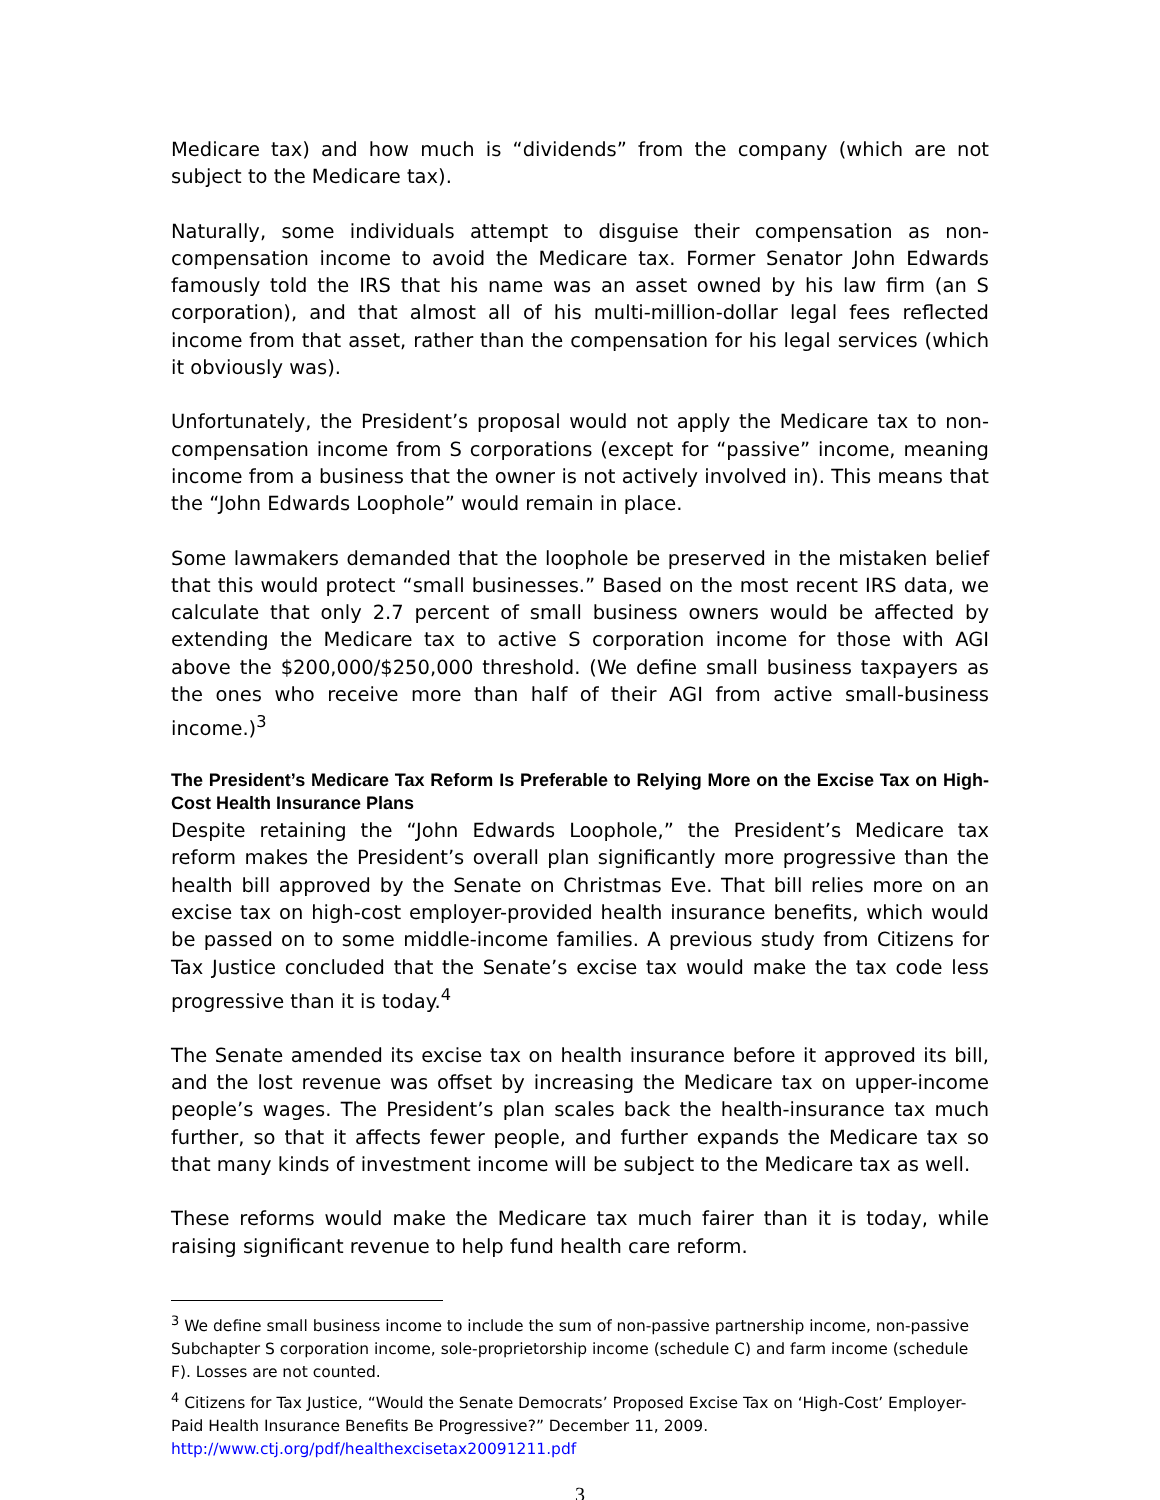Medicare tax) and how much is “dividends” from the company (which are not subject to the Medicare tax).
Naturally, some individuals attempt to disguise their compensation as non-compensation income to avoid the Medicare tax. Former Senator John Edwards famously told the IRS that his name was an asset owned by his law firm (an S corporation), and that almost all of his multi-million-dollar legal fees reflected income from that asset, rather than the compensation for his legal services (which it obviously was).
Unfortunately, the President’s proposal would not apply the Medicare tax to non-compensation income from S corporations (except for “passive” income, meaning income from a business that the owner is not actively involved in). This means that the “John Edwards Loophole” would remain in place.
Some lawmakers demanded that the loophole be preserved in the mistaken belief that this would protect “small businesses.” Based on the most recent IRS data, we calculate that only 2.7 percent of small business owners would be affected by extending the Medicare tax to active S corporation income for those with AGI above the $200,000/$250,000 threshold. (We define small business taxpayers as the ones who receive more than half of their AGI from active small-business income.)<sup>3</sup>
The President’s Medicare Tax Reform Is Preferable to Relying More on the Excise Tax on High-Cost Health Insurance Plans
Despite retaining the “John Edwards Loophole,” the President’s Medicare tax reform makes the President’s overall plan significantly more progressive than the health bill approved by the Senate on Christmas Eve. That bill relies more on an excise tax on high-cost employer-provided health insurance benefits, which would be passed on to some middle-income families. A previous study from Citizens for Tax Justice concluded that the Senate’s excise tax would make the tax code less progressive than it is today.<sup>4</sup>
The Senate amended its excise tax on health insurance before it approved its bill, and the lost revenue was offset by increasing the Medicare tax on upper-income people’s wages. The President’s plan scales back the health-insurance tax much further, so that it affects fewer people, and further expands the Medicare tax so that many kinds of investment income will be subject to the Medicare tax as well.
These reforms would make the Medicare tax much fairer than it is today, while raising significant revenue to help fund health care reform.
<sup>3</sup> We define small business income to include the sum of non-passive partnership income, non-passive Subchapter S corporation income, sole-proprietorship income (schedule C) and farm income (schedule F). Losses are not counted.
<sup>4</sup> Citizens for Tax Justice, “Would the Senate Democrats’ Proposed Excise Tax on ‘High-Cost’ Employer-Paid Health Insurance Benefits Be Progressive?” December 11, 2009. http://www.ctj.org/pdf/healthexcisetax20091211.pdf
3